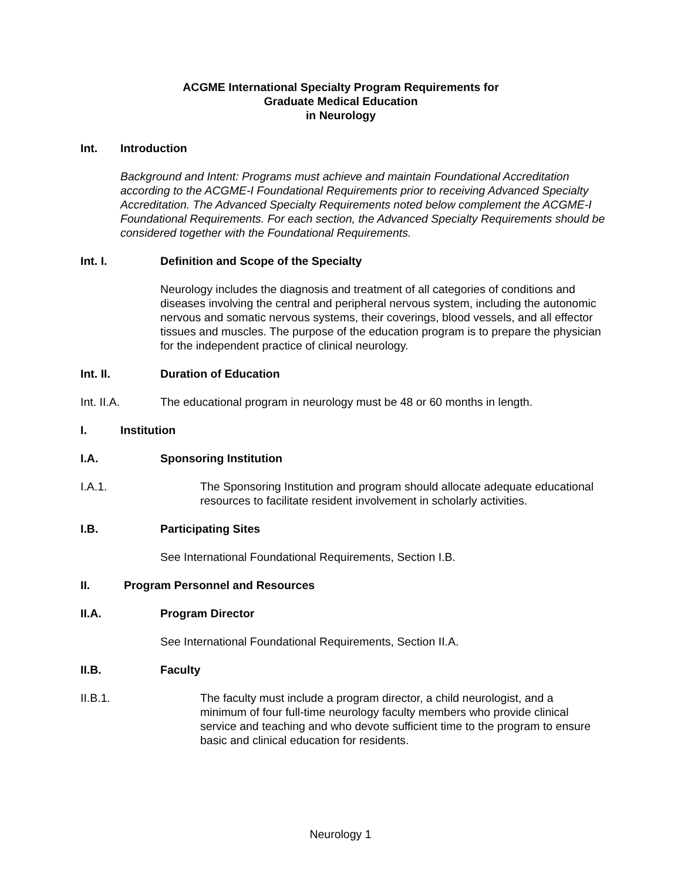ACGME International Specialty Program Requirements for
Graduate Medical Education
in Neurology
Int. Introduction
Background and Intent: Programs must achieve and maintain Foundational Accreditation according to the ACGME-I Foundational Requirements prior to receiving Advanced Specialty Accreditation. The Advanced Specialty Requirements noted below complement the ACGME-I Foundational Requirements. For each section, the Advanced Specialty Requirements should be considered together with the Foundational Requirements.
Int. I. Definition and Scope of the Specialty
Neurology includes the diagnosis and treatment of all categories of conditions and diseases involving the central and peripheral nervous system, including the autonomic nervous and somatic nervous systems, their coverings, blood vessels, and all effector tissues and muscles. The purpose of the education program is to prepare the physician for the independent practice of clinical neurology.
Int. II. Duration of Education
Int. II.A. The educational program in neurology must be 48 or 60 months in length.
I. Institution
I.A. Sponsoring Institution
I.A.1. The Sponsoring Institution and program should allocate adequate educational resources to facilitate resident involvement in scholarly activities.
I.B. Participating Sites
See International Foundational Requirements, Section I.B.
II. Program Personnel and Resources
II.A. Program Director
See International Foundational Requirements, Section II.A.
II.B. Faculty
II.B.1. The faculty must include a program director, a child neurologist, and a minimum of four full-time neurology faculty members who provide clinical service and teaching and who devote sufficient time to the program to ensure basic and clinical education for residents.
Neurology 1